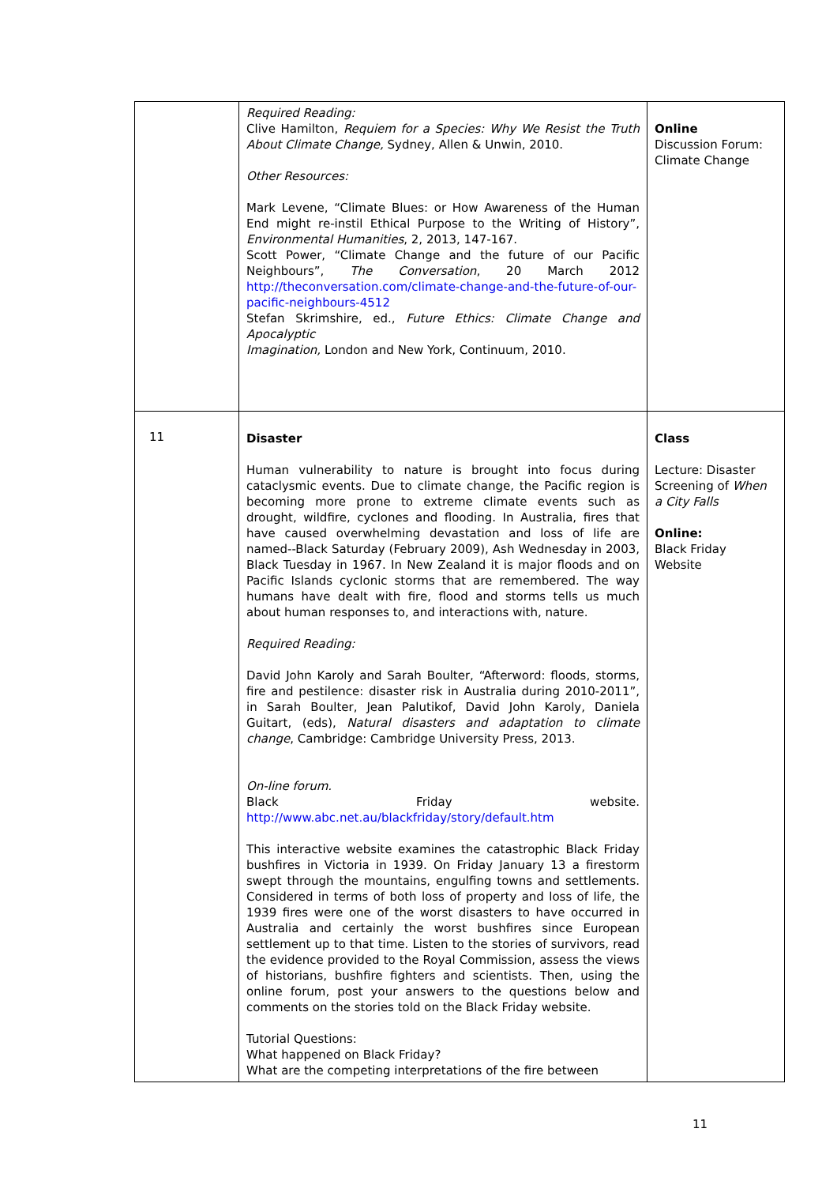| | Required Reading: Clive Hamilton, Requiem for a Species: Why We Resist the Truth About Climate Change, Sydney, Allen & Unwin, 2010. Other Resources: Mark Levene, “Climate Blues: or How Awareness of the Human End might re-instil Ethical Purpose to the Writing of History”, Environmental Humanities , 2, 2013, 147-167. Scott Power, “Climate Change and the future of our Pacific Neighbours”, The Conversation , 20 March 2012 http://theconversation.com/climate-change-and-the-future-of-our-pacific-neighbours-4512 Stefan Skrimshire, ed., Future Ethics: Climate Change and Apocalyptic Imagination, London and New York, Continuum, 2010. | Online Discussion Forum: Climate Change |
| 11 | Disaster Human vulnerability to nature is brought into focus during cataclysmic events. Due to climate change, the Pacific region is becoming more prone to extreme climate events such as drought, wildfire, cyclones and flooding. In Australia, fires that have caused overwhelming devastation and loss of life are named--Black Saturday (February 2009), Ash Wednesday in 2003, Black Tuesday in 1967. In New Zealand it is major floods and on Pacific Islands cyclonic storms that are remembered. The way humans have dealt with fire, flood and storms tells us much about human responses to, and interactions with, nature. Required Reading: David John Karoly and Sarah Boulter, “Afterword: floods, storms, fire and pestilence: disaster risk in Australia during 2010-2011”, in Sarah Boulter, Jean Palutikof, David John Karoly, Daniela Guitart, (eds), Natural disasters and adaptation to climate change , Cambridge: Cambridge University Press, 2013. On-line forum. Black Friday website. http://www.abc.net.au/blackfriday/story/default.htm This interactive website examines the catastrophic Black Friday bushfires in Victoria in 1939. On Friday January 13 a firestorm swept through the mountains, engulfing towns and settlements. Considered in terms of both loss of property and loss of life, the 1939 fires were one of the worst disasters to have occurred in Australia and certainly the worst bushfires since European settlement up to that time. Listen to the stories of survivors, read the evidence provided to the Royal Commission, assess the views of historians, bushfire fighters and scientists. Then, using the online forum, post your answers to the questions below and comments on the stories told on the Black Friday website. Tutorial Questions: What happened on Black Friday? What are the competing interpretations of the fire between | Class Lecture: Disaster Screening of When a City Falls Online: Black Friday Website |
11